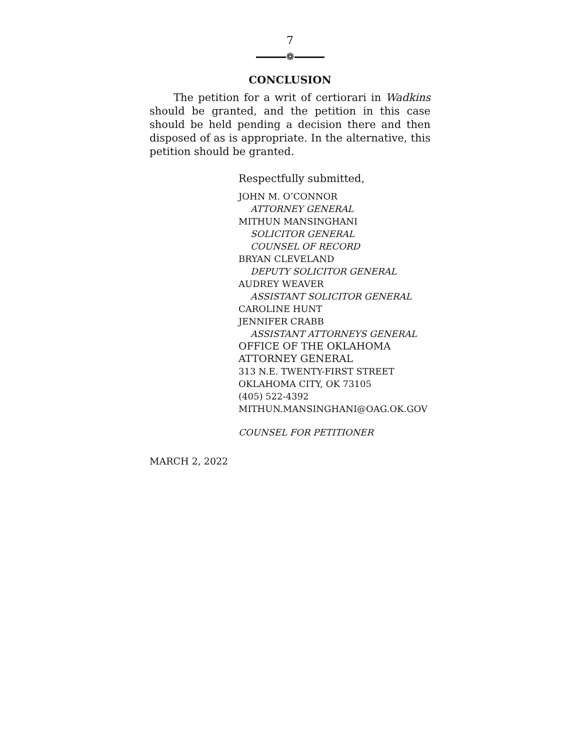7
❁
CONCLUSION
The petition for a writ of certiorari in Wadkins should be granted, and the petition in this case should be held pending a decision there and then disposed of as is appropriate. In the alternative, this petition should be granted.
Respectfully submitted,
JOHN M. O’CONNOR
ATTORNEY GENERAL
MITHUN MANSINGHANI
SOLICITOR GENERAL
COUNSEL OF RECORD
BRYAN CLEVELAND
DEPUTY SOLICITOR GENERAL
AUDREY WEAVER
ASSISTANT SOLICITOR GENERAL
CAROLINE HUNT
JENNIFER CRABB
ASSISTANT ATTORNEYS GENERAL
OFFICE OF THE OKLAHOMA
ATTORNEY GENERAL
313 N.E. TWENTY-FIRST STREET
OKLAHOMA CITY, OK 73105
(405) 522-4392
MITHUN.MANSINGHANI@OAG.OK.GOV
COUNSEL FOR PETITIONER
MARCH 2, 2022